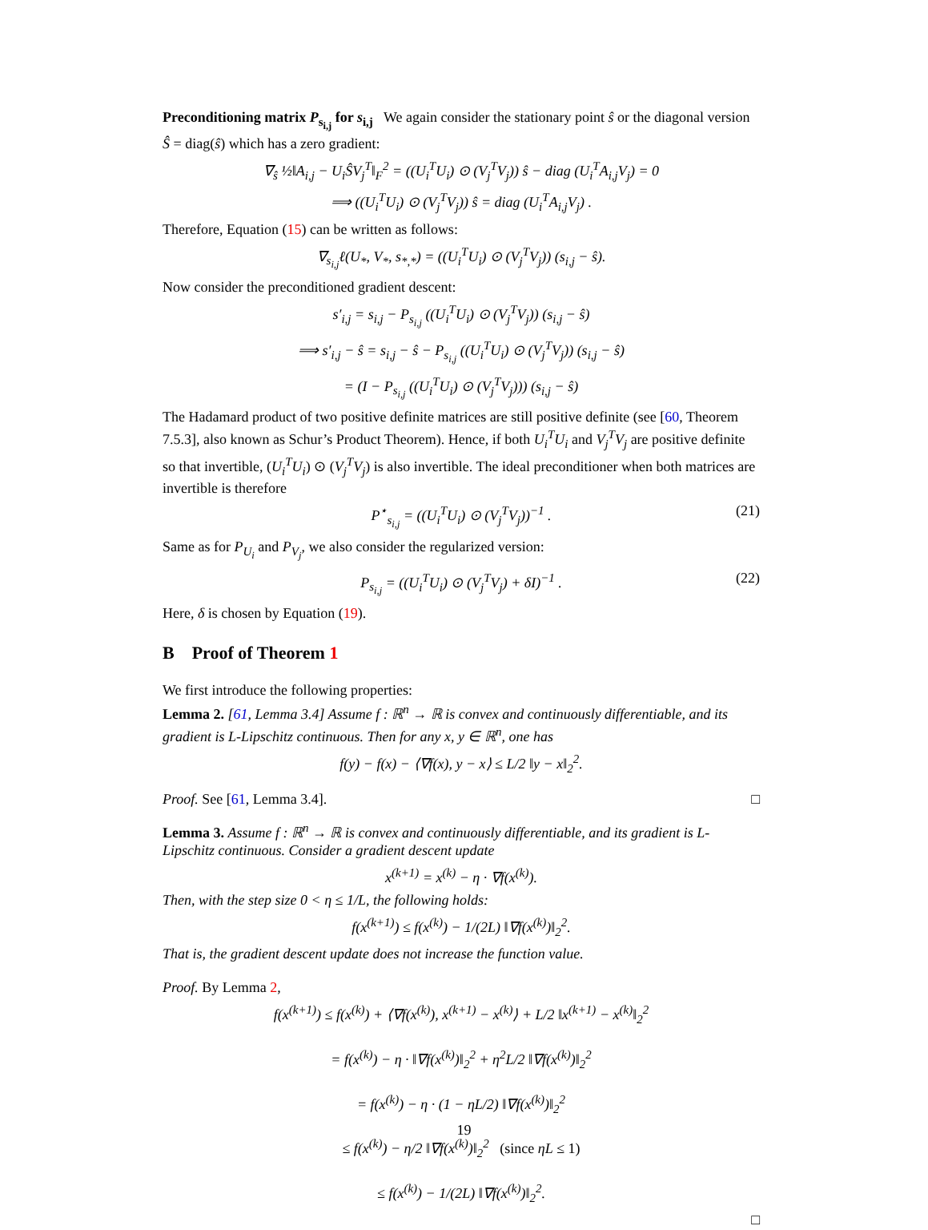Preconditioning matrix P<sub>s<sub>i,j</sub></sub> for s<sub>i,j</sub> We again consider the stationary point ŝ or the diagonal version Ŝ = diag(ŝ) which has a zero gradient:
∇<sub>ŝ</sub> ½‖A<sub>i,j</sub> − U<sub>i</sub>ŜV<sub>j</sub><sup>T</sup>‖<sub>F</sub><sup>2</sup> = ((U<sub>i</sub><sup>T</sup>U<sub>i</sub>) ⊙ (V<sub>j</sub><sup>T</sup>V<sub>j</sub>)) ŝ − diag (U<sub>i</sub><sup>T</sup>A<sub>i,j</sub>V<sub>j</sub>) = 0
⟹ ((U<sub>i</sub><sup>T</sup>U<sub>i</sub>) ⊙ (V<sub>j</sub><sup>T</sup>V<sub>j</sub>)) ŝ = diag (U<sub>i</sub><sup>T</sup>A<sub>i,j</sub>V<sub>j</sub>) .
Therefore, Equation (15) can be written as follows:
∇<sub>s<sub>i,j</sub></sub>ℓ(U<sub>*</sub>, V<sub>*</sub>, s<sub>*,*</sub>) = ((U<sub>i</sub><sup>T</sup>U<sub>i</sub>) ⊙ (V<sub>j</sub><sup>T</sup>V<sub>j</sub>)) (s<sub>i,j</sub> − ŝ).
Now consider the preconditioned gradient descent:
s′<sub>i,j</sub> = s<sub>i,j</sub> − P<sub>s<sub>i,j</sub></sub> ((U<sub>i</sub><sup>T</sup>U<sub>i</sub>) ⊙ (V<sub>j</sub><sup>T</sup>V<sub>j</sub>)) (s<sub>i,j</sub> − ŝ)
⟹ s′<sub>i,j</sub> − ŝ = s<sub>i,j</sub> − ŝ − P<sub>s<sub>i,j</sub></sub> ((U<sub>i</sub><sup>T</sup>U<sub>i</sub>) ⊙ (V<sub>j</sub><sup>T</sup>V<sub>j</sub>)) (s<sub>i,j</sub> − ŝ)
= (I − P<sub>s<sub>i,j</sub></sub> ((U<sub>i</sub><sup>T</sup>U<sub>i</sub>) ⊙ (V<sub>j</sub><sup>T</sup>V<sub>j</sub>))) (s<sub>i,j</sub> − ŝ)
The Hadamard product of two positive definite matrices are still positive definite (see [60, Theorem 7.5.3], also known as Schur’s Product Theorem). Hence, if both U<sub>i</sub><sup>T</sup>U<sub>i</sub> and V<sub>j</sub><sup>T</sup>V<sub>j</sub> are positive definite so that invertible, (U<sub>i</sub><sup>T</sup>U<sub>i</sub>) ⊙ (V<sub>j</sub><sup>T</sup>V<sub>j</sub>) is also invertible. The ideal preconditioner when both matrices are invertible is therefore
P<sup>⋆</sup><sub>s<sub>i,j</sub></sub> = ((U<sub>i</sub><sup>T</sup>U<sub>i</sub>) ⊙ (V<sub>j</sub><sup>T</sup>V<sub>j</sub>))<sup>−1</sup> . (21)
Same as for P<sub>U<sub>i</sub></sub> and P<sub>V<sub>j</sub></sub>, we also consider the regularized version:
P<sub>s<sub>i,j</sub></sub> = ((U<sub>i</sub><sup>T</sup>U<sub>i</sub>) ⊙ (V<sub>j</sub><sup>T</sup>V<sub>j</sub>) + δI)<sup>−1</sup> . (22)
Here, δ is chosen by Equation (19).
B Proof of Theorem 1
We first introduce the following properties:
Lemma 2. [61, Lemma 3.4] Assume f : ℝ<sup>n</sup> → ℝ is convex and continuously differentiable, and its gradient is L-Lipschitz continuous. Then for any x, y ∈ ℝ<sup>n</sup>, one has
f(y) − f(x) − ⟨∇f(x), y − x⟩ ≤ L/2 ‖y − x‖<sub>2</sub><sup>2</sup>.
Proof. See [61, Lemma 3.4]. □
Lemma 3. Assume f : ℝ<sup>n</sup> → ℝ is convex and continuously differentiable, and its gradient is L-Lipschitz continuous. Consider a gradient descent update
x<sup>(k+1)</sup> = x<sup>(k)</sup> − η · ∇f(x<sup>(k)</sup>).
Then, with the step size 0 < η ≤ 1/L, the following holds:
f(x<sup>(k+1)</sup>) ≤ f(x<sup>(k)</sup>) − 1/(2L) ‖∇f(x<sup>(k)</sup>)‖<sub>2</sub><sup>2</sup>.
That is, the gradient descent update does not increase the function value.
Proof. By Lemma 2,
f(x<sup>(k+1)</sup>) ≤ f(x<sup>(k)</sup>) + ⟨∇f(x<sup>(k)</sup>), x<sup>(k+1)</sup> − x<sup>(k)</sup>⟩ + L/2 ‖x<sup>(k+1)</sup> − x<sup>(k)</sup>‖<sub>2</sub><sup>2</sup>
= f(x<sup>(k)</sup>) − η · ‖∇f(x<sup>(k)</sup>)‖<sub>2</sub><sup>2</sup> + η<sup>2</sup>L/2 ‖∇f(x<sup>(k)</sup>)‖<sub>2</sub><sup>2</sup>
= f(x<sup>(k)</sup>) − η · (1 − ηL/2) ‖∇f(x<sup>(k)</sup>)‖<sub>2</sub><sup>2</sup>
≤ f(x<sup>(k)</sup>) − η/2 ‖∇f(x<sup>(k)</sup>)‖<sub>2</sub><sup>2</sup> (since ηL ≤ 1)
≤ f(x<sup>(k)</sup>) − 1/(2L) ‖∇f(x<sup>(k)</sup>)‖<sub>2</sub><sup>2</sup>.
□
19